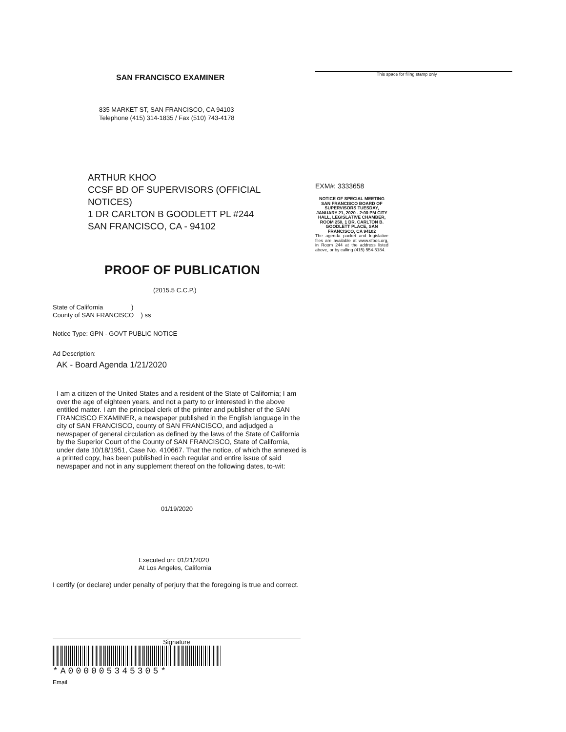SAN FRANCISCO EXAMINER
835 MARKET ST, SAN FRANCISCO, CA 94103
Telephone (415) 314-1835 / Fax (510) 743-4178
ARTHUR KHOO
CCSF BD OF SUPERVISORS (OFFICIAL NOTICES)
1 DR CARLTON B GOODLETT PL #244
SAN FRANCISCO, CA - 94102
PROOF OF PUBLICATION
(2015.5 C.C.P.)
State of California )
County of SAN FRANCISCO ) ss
Notice Type: GPN - GOVT PUBLIC NOTICE
Ad Description:
AK - Board Agenda 1/21/2020
I am a citizen of the United States and a resident of the State of California; I am over the age of eighteen years, and not a party to or interested in the above entitled matter. I am the principal clerk of the printer and publisher of the SAN FRANCISCO EXAMINER, a newspaper published in the English language in the city of SAN FRANCISCO, county of SAN FRANCISCO, and adjudged a newspaper of general circulation as defined by the laws of the State of California by the Superior Court of the County of SAN FRANCISCO, State of California, under date 10/18/1951, Case No. 410667. That the notice, of which the annexed is a printed copy, has been published in each regular and entire issue of said newspaper and not in any supplement thereof on the following dates, to-wit:
01/19/2020
Executed on: 01/21/2020
At Los Angeles, California
I certify (or declare) under penalty of perjury that the foregoing is true and correct.
Signature
*A000005345305*
Email
This space for filing stamp only
EXM#: 3333658
NOTICE OF SPECIAL MEETING SAN FRANCISCO BOARD OF SUPERVISORS TUESDAY, JANUARY 21, 2020 - 2:00 PM CITY HALL, LEGISLATIVE CHAMBER, ROOM 250, 1 DR. CARLTON B. GOODLETT PLACE, SAN FRANCISCO, CA 94102
The agenda packet and legislative files are available at www.sfbos.org, in Room 244 at the address listed above, or by calling (415) 554-5184.